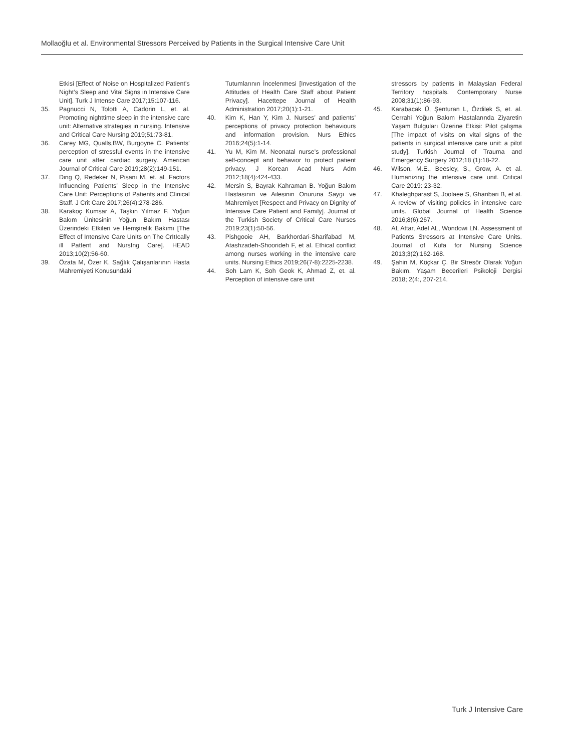Mollaoğlu et al. Environmental Stressors Perceived by Patients in the Surgical Intensive Care Unit
Etkisi [Effect of Noise on Hospitalized Patient’s Night’s Sleep and Vital Signs in Intensive Care Unit]. Turk J Intense Care 2017;15:107-116.
35. Pagnucci N, Tolotti A, Cadorin L, et. al. Promoting nighttime sleep in the intensive care unit: Alternative strategies in nursing. Intensive and Critical Care Nursing 2019;51:73-81.
36. Carey MG, Qualls,BW, Burgoyne C. Patients’ perception of stressful events in the intensive care unit after cardiac surgery. American Journal of Critical Care 2019;28(2):149-151.
37. Ding Q, Redeker N, Pisani M, et. al. Factors Influencing Patients’ Sleep in the Intensive Care Unit: Perceptions of Patients and Clinical Staff. J Crit Care 2017;26(4):278-286.
38. Karakoç Kumsar A, Taşkın Yılmaz F. Yoğun Bakım Ünitesinin Yoğun Bakım Hastası Üzerindeki Etkileri ve Hemşirelik Bakımı [The Effect of IntensIve Care UnIts on The CrItIcally ill PatIent and NursIng Care]. HEAD 2013;10(2):56-60.
39. Özata M, Özer K. Sağlık Çalışanlarının Hasta Mahremiyeti Konusundaki
Tutumlarının İncelenmesi [Investigation of the Attitudes of Health Care Staff about Patient Privacy]. Hacettepe Journal of Health Administration 2017;20(1):1-21.
40. Kim K, Han Y, Kim J. Nurses’ and patients’ perceptions of privacy protection behaviours and information provision. Nurs Ethics 2016;24(5):1-14.
41. Yu M, Kim M. Neonatal nurse’s professional self-concept and behavior to protect patient privacy. J Korean Acad Nurs Adm 2012;18(4):424-433.
42. Mersin S, Bayrak Kahraman B. Yoğun Bakım Hastasının ve Ailesinin Onuruna Saygı ve Mahremiyet [Respect and Privacy on Dignity of Intensive Care Patient and Family]. Journal of the Turkish Society of Critical Care Nurses 2019;23(1):50-56.
43. Pishgooie AH, Barkhordari-Sharifabad M, Atashzadeh-Shoorideh F, et al. Ethical conflict among nurses working in the intensive care units. Nursing Ethics 2019;26(7-8):2225-2238.
44. Soh Lam K, Soh Geok K, Ahmad Z, et. al. Perception of intensive care unit
stressors by patients in Malaysian Federal Territory hospitals. Contemporary Nurse 2008;31(1):86-93.
45. Karabacak Ü, Şenturan L, Özdilek S, et. al. Cerrahi Yoğun Bakım Hastalarında Ziyaretin Yaşam Bulguları Üzerine Etkisi: Pilot çalışma [The impact of visits on vital signs of the patients in surgical intensive care unit: a pilot study]. Turkish Journal of Trauma and Emergency Surgery 2012;18 (1):18-22.
46. Wilson, M.E., Beesley, S., Grow, A. et al. Humanizing the intensive care unit. Critical Care 2019: 23-32.
47. Khaleghparast S, Joolaee S, Ghanbari B, et al. A review of visiting policies in intensive care units. Global Journal of Health Science 2016;8(6):267.
48. AL Attar, Adel AL, Wondowi LN. Assessment of Patients Stressors at Intensive Care Units. Journal of Kufa for Nursing Science 2013;3(2):162-168.
49. Şahin M, Köçkar Ç. Bir Stresör Olarak Yoğun Bakım. Yaşam Becerileri Psikoloji Dergisi 2018; 2(4:, 207-214.
Turk J Intensive Care